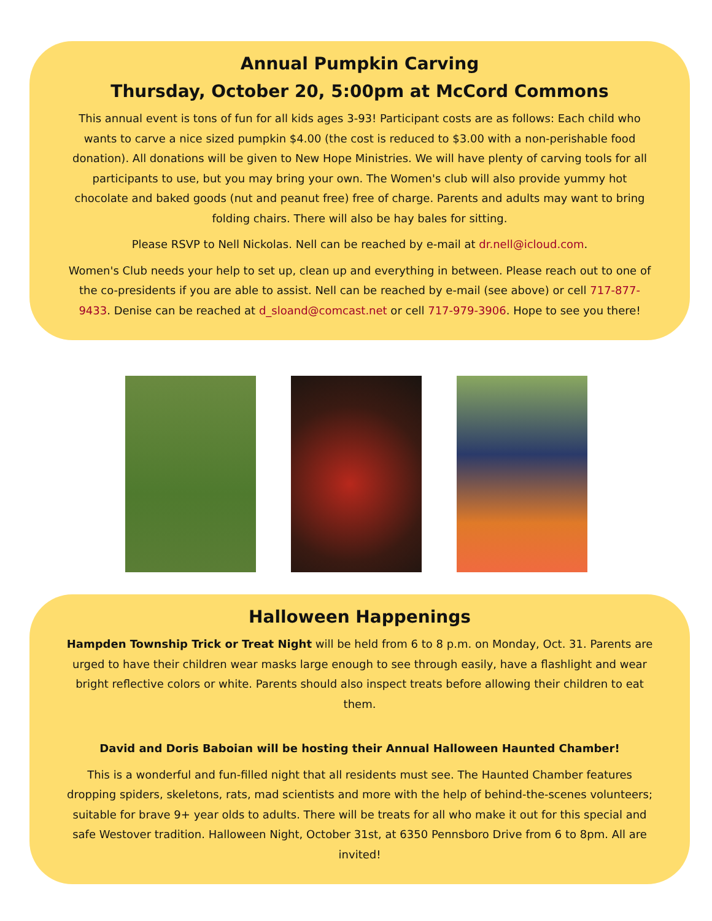Annual Pumpkin Carving
Thursday, October 20, 5:00pm at McCord Commons
This annual event is tons of fun for all kids ages 3-93! Participant costs are as follows: Each child who wants to carve a nice sized pumpkin $4.00 (the cost is reduced to $3.00 with a non-perishable food donation). All donations will be given to New Hope Ministries. We will have plenty of carving tools for all participants to use, but you may bring your own. The Women's club will also provide yummy hot chocolate and baked goods (nut and peanut free) free of charge. Parents and adults may want to bring folding chairs. There will also be hay bales for sitting.
Please RSVP to Nell Nickolas. Nell can be reached by e-mail at dr.nell@icloud.com.
Women's Club needs your help to set up, clean up and everything in between. Please reach out to one of the co-presidents if you are able to assist. Nell can be reached by e-mail (see above) or cell 717-877-9433. Denise can be reached at d_sloand@comcast.net or cell 717-979-3906. Hope to see you there!
Halloween Happenings
Hampden Township Trick or Treat Night will be held from 6 to 8 p.m. on Monday, Oct. 31. Parents are urged to have their children wear masks large enough to see through easily, have a flashlight and wear bright reflective colors or white. Parents should also inspect treats before allowing their children to eat them.
David and Doris Baboian will be hosting their Annual Halloween Haunted Chamber!
This is a wonderful and fun-filled night that all residents must see. The Haunted Chamber features dropping spiders, skeletons, rats, mad scientists and more with the help of behind-the-scenes volunteers; suitable for brave 9+ year olds to adults. There will be treats for all who make it out for this special and safe Westover tradition. Halloween Night, October 31st, at 6350 Pennsboro Drive from 6 to 8pm. All are invited!